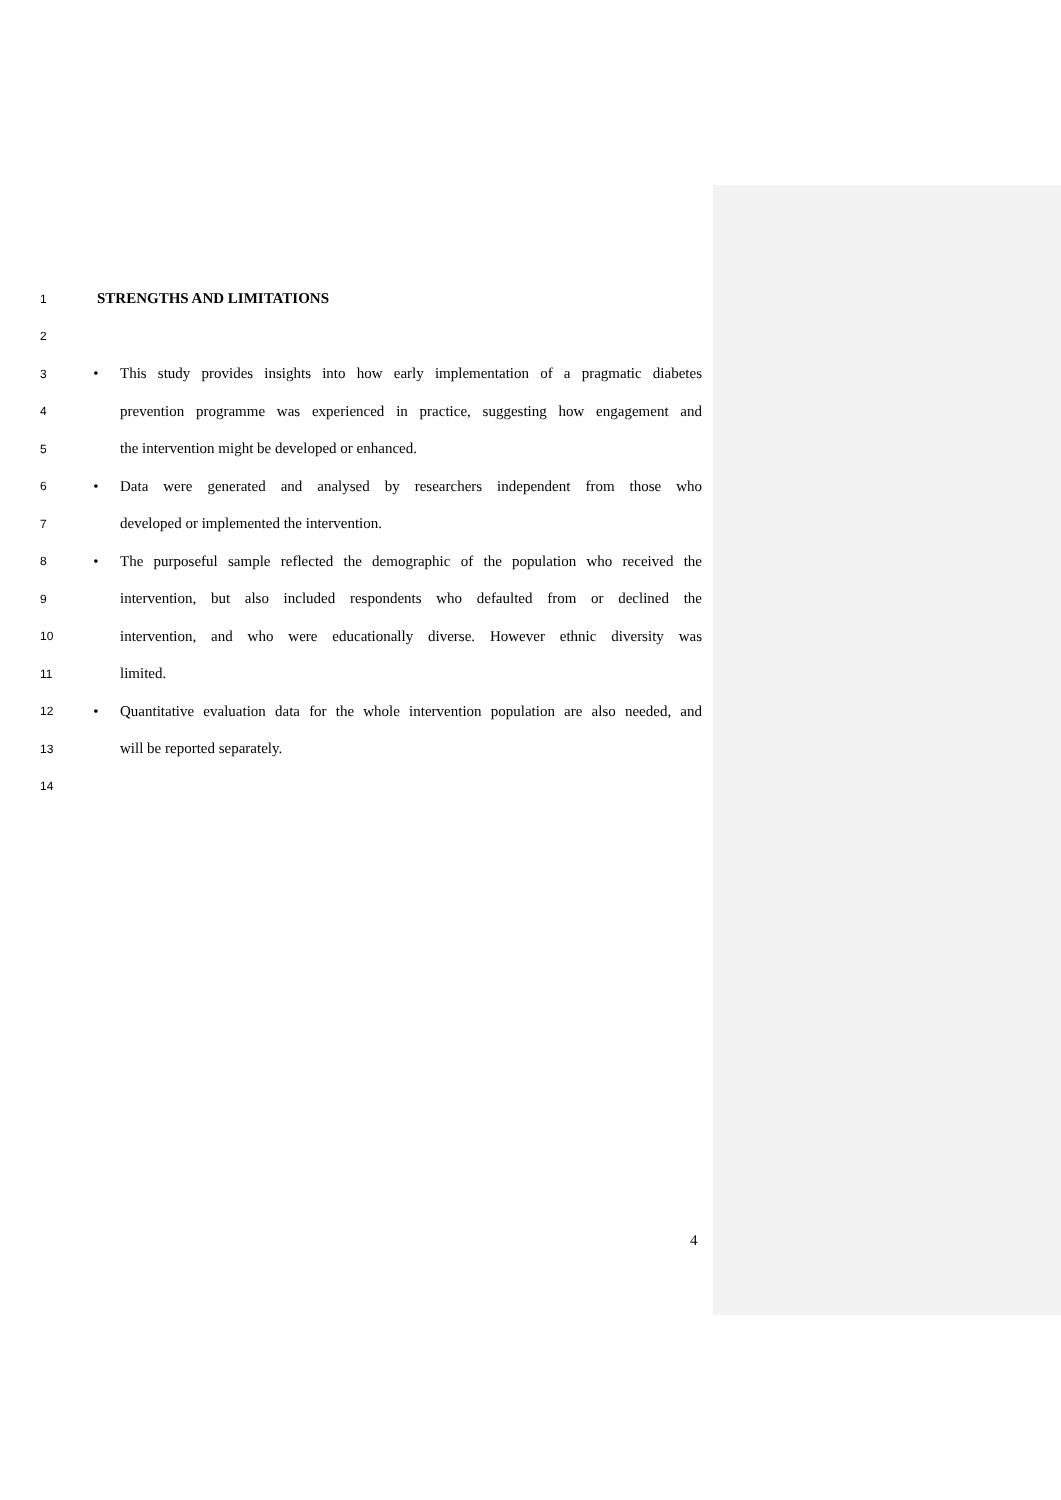1 STRENGTHS AND LIMITATIONS
2
3 • This study provides insights into how early implementation of a pragmatic diabetes
4 prevention programme was experienced in practice, suggesting how engagement and
5 the intervention might be developed or enhanced.
6 • Data were generated and analysed by researchers independent from those who
7 developed or implemented the intervention.
8 • The purposeful sample reflected the demographic of the population who received the
9 intervention, but also included respondents who defaulted from or declined the
10 intervention, and who were educationally diverse. However ethnic diversity was
11 limited.
12 • Quantitative evaluation data for the whole intervention population are also needed, and
13 will be reported separately.
14
4